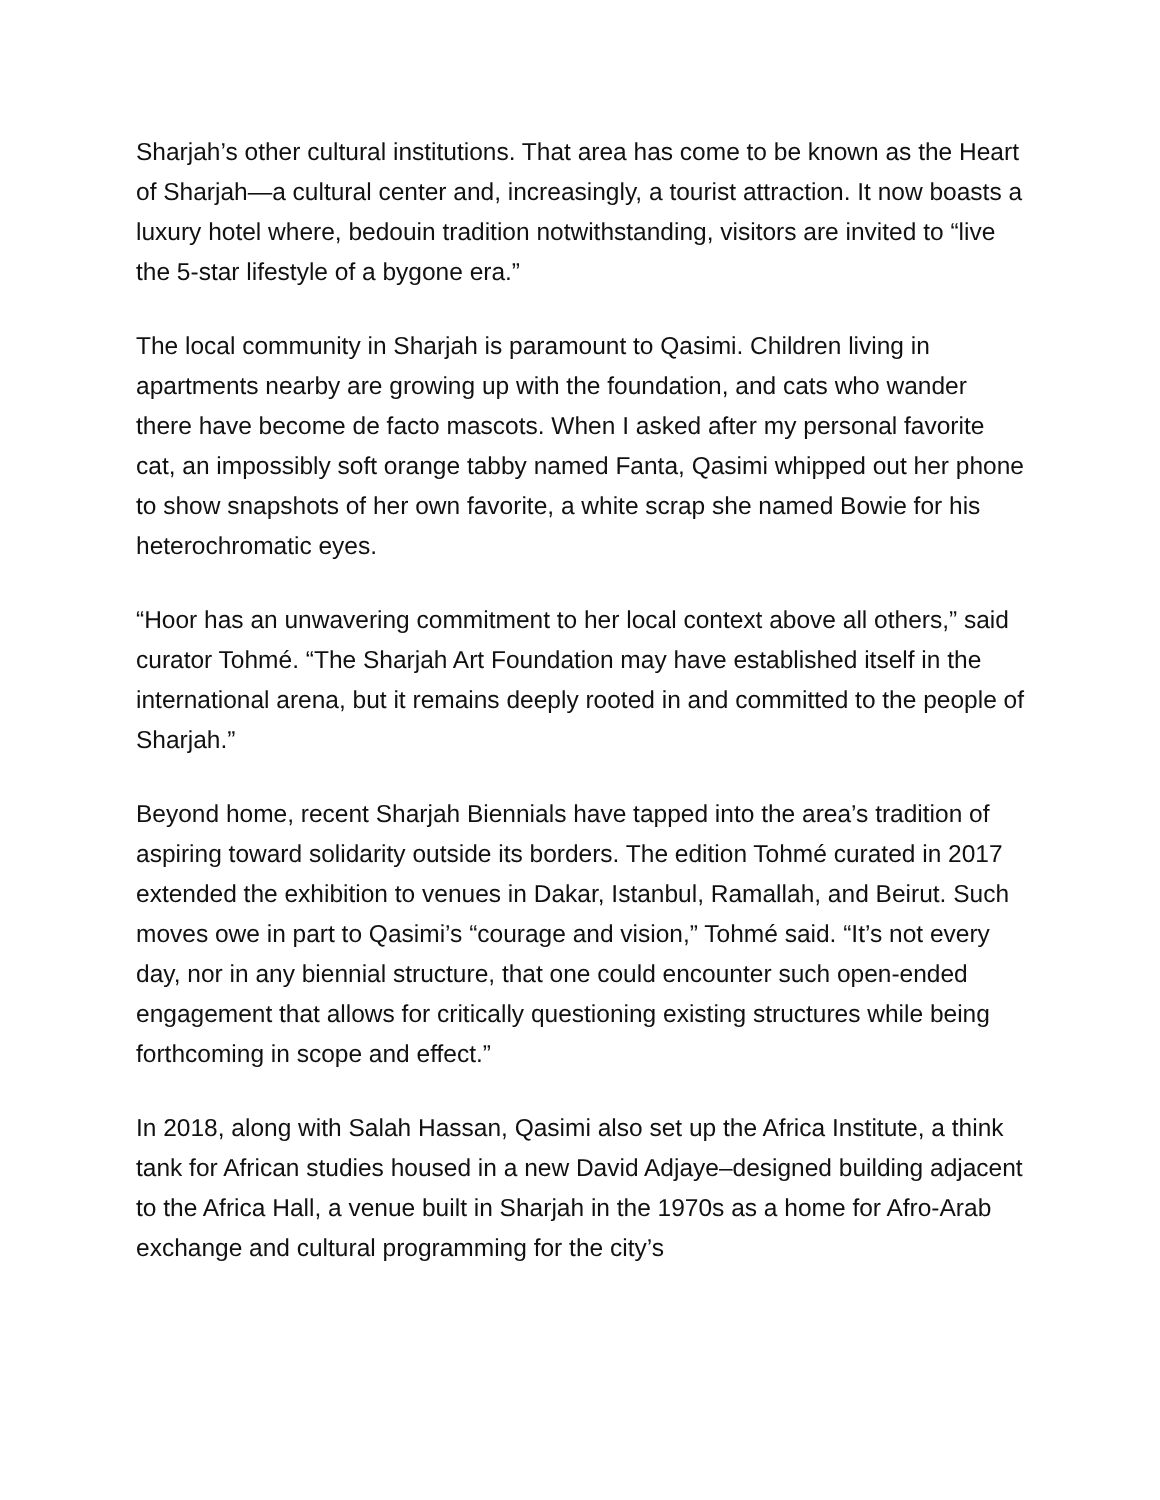Sharjah’s other cultural institutions. That area has come to be known as the Heart of Sharjah—a cultural center and, increasingly, a tourist attraction. It now boasts a luxury hotel where, bedouin tradition notwithstanding, visitors are invited to “live the 5-star lifestyle of a bygone era.”
The local community in Sharjah is paramount to Qasimi. Children living in apartments nearby are growing up with the foundation, and cats who wander there have become de facto mascots. When I asked after my personal favorite cat, an impossibly soft orange tabby named Fanta, Qasimi whipped out her phone to show snapshots of her own favorite, a white scrap she named Bowie for his heterochromatic eyes.
“Hoor has an unwavering commitment to her local context above all others,” said curator Tohmé. “The Sharjah Art Foundation may have established itself in the international arena, but it remains deeply rooted in and committed to the people of Sharjah.”
Beyond home, recent Sharjah Biennials have tapped into the area’s tradition of aspiring toward solidarity outside its borders. The edition Tohmé curated in 2017 extended the exhibition to venues in Dakar, Istanbul, Ramallah, and Beirut. Such moves owe in part to Qasimi’s “courage and vision,” Tohmé said. “It’s not every day, nor in any biennial structure, that one could encounter such open-ended engagement that allows for critically questioning existing structures while being forthcoming in scope and effect.”
In 2018, along with Salah Hassan, Qasimi also set up the Africa Institute, a think tank for African studies housed in a new David Adjaye–designed building adjacent to the Africa Hall, a venue built in Sharjah in the 1970s as a home for Afro-Arab exchange and cultural programming for the city’s